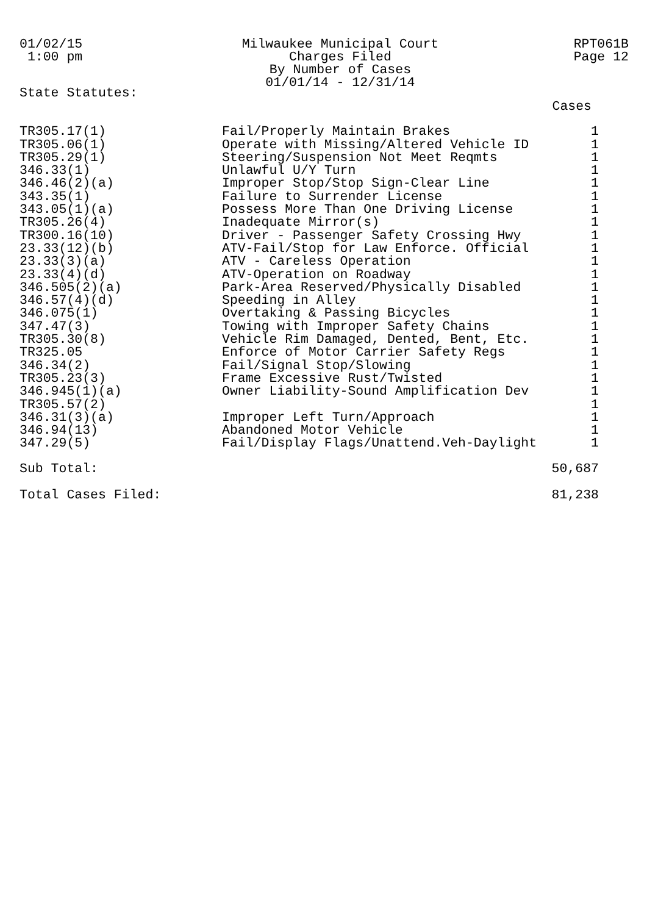01/02/15
1:00 pm
Milwaukee Municipal Court
Charges Filed
By Number of Cases
01/01/14 - 12/31/14
RPT061B
Page 12
State Statutes:
| | | Cases |
| --- | --- | --- |
| TR305.17(1) | Fail/Properly Maintain Brakes | 1 |
| TR305.06(1) | Operate with Missing/Altered Vehicle ID | 1 |
| TR305.29(1) | Steering/Suspension Not Meet Reqmts | 1 |
| 346.33(1) | Unlawful U/Y Turn | 1 |
| 346.46(2)(a) | Improper Stop/Stop Sign-Clear Line | 1 |
| 343.35(1) | Failure to Surrender License | 1 |
| 343.05(1)(a) | Possess More Than One Driving License | 1 |
| TR305.26(4) | Inadequate Mirror(s) | 1 |
| TR300.16(10) | Driver - Passenger Safety Crossing Hwy | 1 |
| 23.33(12)(b) | ATV-Fail/Stop for Law Enforce. Official | 1 |
| 23.33(3)(a) | ATV - Careless Operation | 1 |
| 23.33(4)(d) | ATV-Operation on Roadway | 1 |
| 346.505(2)(a) | Park-Area Reserved/Physically Disabled | 1 |
| 346.57(4)(d) | Speeding in Alley | 1 |
| 346.075(1) | Overtaking & Passing Bicycles | 1 |
| 347.47(3) | Towing with Improper Safety Chains | 1 |
| TR305.30(8) | Vehicle Rim Damaged, Dented, Bent, Etc. | 1 |
| TR325.05 | Enforce of Motor Carrier Safety Regs | 1 |
| 346.34(2) | Fail/Signal Stop/Slowing | 1 |
| TR305.23(3) | Frame Excessive Rust/Twisted | 1 |
| 346.945(1)(a) | Owner Liability-Sound Amplification Dev | 1 |
| TR305.57(2) | | 1 |
| 346.31(3)(a) | Improper Left Turn/Approach | 1 |
| 346.94(13) | Abandoned Motor Vehicle | 1 |
| 347.29(5) | Fail/Display Flags/Unattend.Veh-Daylight | 1 |
| Sub Total: | | 50,687 |
| Total Cases Filed: | | 81,238 |